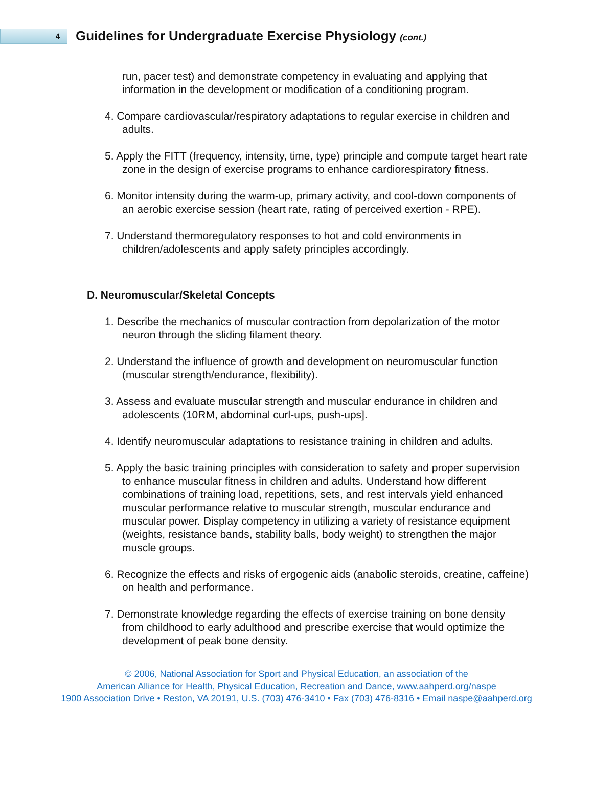4
Guidelines for Undergraduate Exercise Physiology (cont.)
run, pacer test) and demonstrate competency in evaluating and applying that information in the development or modification of a conditioning program.
4. Compare cardiovascular/respiratory adaptations to regular exercise in children and adults.
5. Apply the FITT (frequency, intensity, time, type) principle and compute target heart rate zone in the design of exercise programs to enhance cardiorespiratory fitness.
6. Monitor intensity during the warm-up, primary activity, and cool-down components of an aerobic exercise session (heart rate, rating of perceived exertion - RPE).
7. Understand thermoregulatory responses to hot and cold environments in children/adolescents and apply safety principles accordingly.
D. Neuromuscular/Skeletal Concepts
1. Describe the mechanics of muscular contraction from depolarization of the motor neuron through the sliding filament theory.
2. Understand the influence of growth and development on neuromuscular function (muscular strength/endurance, flexibility).
3. Assess and evaluate muscular strength and muscular endurance in children and adolescents (10RM, abdominal curl-ups, push-ups].
4. Identify neuromuscular adaptations to resistance training in children and adults.
5. Apply the basic training principles with consideration to safety and proper supervision to enhance muscular fitness in children and adults. Understand how different combinations of training load, repetitions, sets, and rest intervals yield enhanced muscular performance relative to muscular strength, muscular endurance and muscular power. Display competency in utilizing a variety of resistance equipment (weights, resistance bands, stability balls, body weight) to strengthen the major muscle groups.
6. Recognize the effects and risks of ergogenic aids (anabolic steroids, creatine, caffeine) on health and performance.
7. Demonstrate knowledge regarding the effects of exercise training on bone density from childhood to early adulthood and prescribe exercise that would optimize the development of peak bone density.
© 2006, National Association for Sport and Physical Education, an association of the
American Alliance for Health, Physical Education, Recreation and Dance, www.aahperd.org/naspe
1900 Association Drive • Reston, VA 20191, U.S. (703) 476-3410 • Fax (703) 476-8316 • Email naspe@aahperd.org